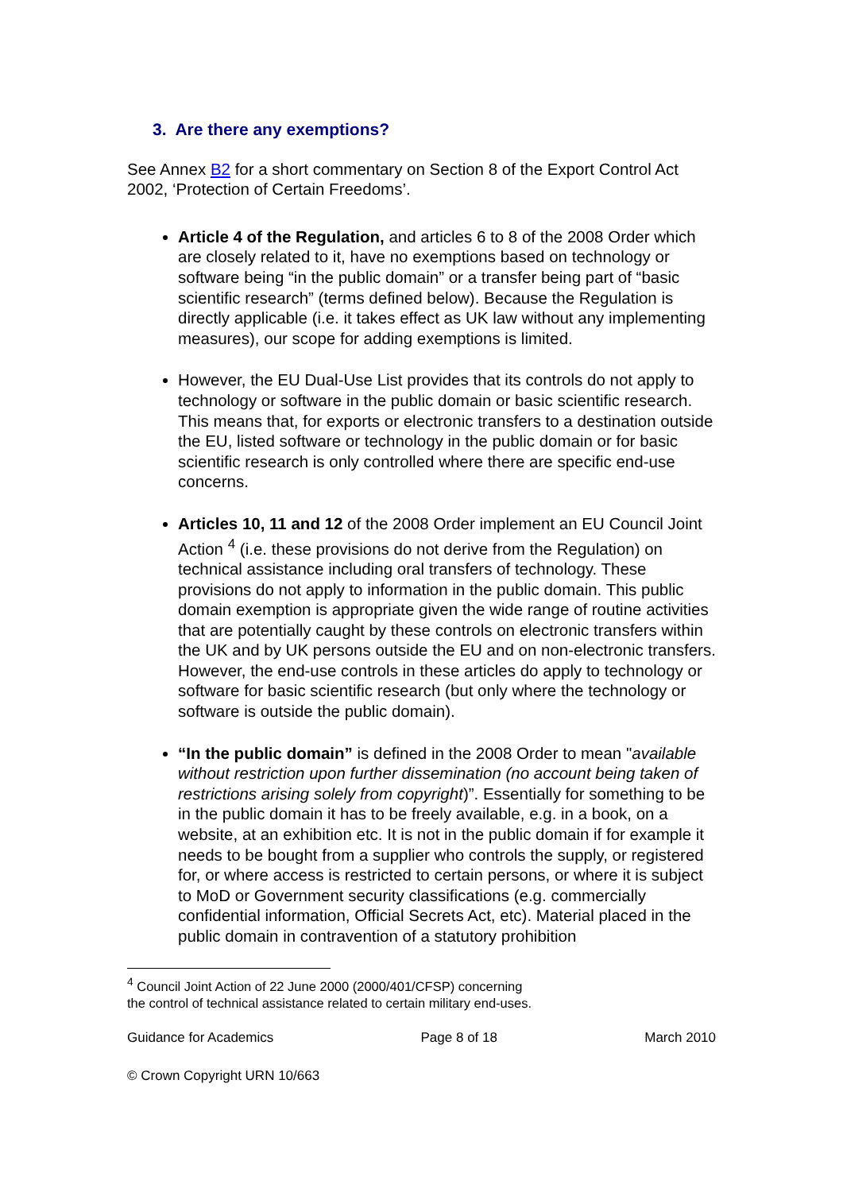3. Are there any exemptions?
See Annex B2 for a short commentary on Section 8 of the Export Control Act 2002, ‘Protection of Certain Freedoms’.
Article 4 of the Regulation, and articles 6 to 8 of the 2008 Order which are closely related to it, have no exemptions based on technology or software being “in the public domain” or a transfer being part of “basic scientific research” (terms defined below). Because the Regulation is directly applicable (i.e. it takes effect as UK law without any implementing measures), our scope for adding exemptions is limited.
However, the EU Dual-Use List provides that its controls do not apply to technology or software in the public domain or basic scientific research. This means that, for exports or electronic transfers to a destination outside the EU, listed software or technology in the public domain or for basic scientific research is only controlled where there are specific end-use concerns.
Articles 10, 11 and 12 of the 2008 Order implement an EU Council Joint Action <sup>4</sup> (i.e. these provisions do not derive from the Regulation) on technical assistance including oral transfers of technology. These provisions do not apply to information in the public domain. This public domain exemption is appropriate given the wide range of routine activities that are potentially caught by these controls on electronic transfers within the UK and by UK persons outside the EU and on non-electronic transfers. However, the end-use controls in these articles do apply to technology or software for basic scientific research (but only where the technology or software is outside the public domain).
“In the public domain” is defined in the 2008 Order to mean "available without restriction upon further dissemination (no account being taken of restrictions arising solely from copyright)”. Essentially for something to be in the public domain it has to be freely available, e.g. in a book, on a website, at an exhibition etc. It is not in the public domain if for example it needs to be bought from a supplier who controls the supply, or registered for, or where access is restricted to certain persons, or where it is subject to MoD or Government security classifications (e.g. commercially confidential information, Official Secrets Act, etc). Material placed in the public domain in contravention of a statutory prohibition
<sup>4</sup> Council Joint Action of 22 June 2000 (2000/401/CFSP) concerning
the control of technical assistance related to certain military end-uses.
Guidance for Academics Page 8 of 18 March 2010
© Crown Copyright URN 10/663